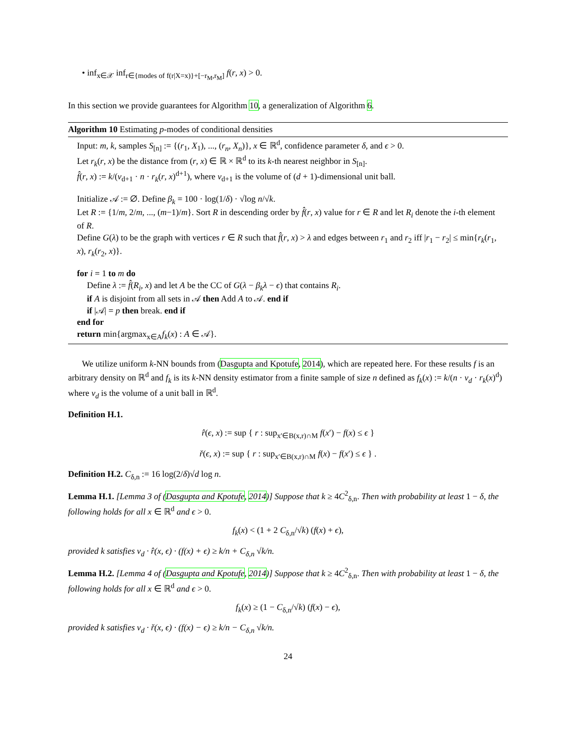• inf<sub>x∈𝒳</sub> inf<sub>r∈{modes of f(r|X=x)}+[−r<sub>M</sub>,r<sub>M</sub>]</sub> f(r, x) > 0.
In this section we provide guarantees for Algorithm 10, a generalization of Algorithm 6.
Algorithm 10 Estimating p-modes of conditional densities
Input: m, k, samples S<sub>[n]</sub> := {(r<sub>1</sub>, X<sub>1</sub>), ..., (r<sub>n</sub>, X<sub>n</sub>)}, x ∈ ℝ<sup>d</sup>, confidence parameter δ, and ϵ > 0.
Let r<sub>k</sub>(r, x) be the distance from (r, x) ∈ ℝ × ℝ<sup>d</sup> to its k-th nearest neighbor in S<sub>[n]</sub>.
f̂(r, x) := k/(v<sub>d+1</sub> · n · r<sub>k</sub>(r, x)<sup>d+1</sup>), where v<sub>d+1</sub> is the volume of (d + 1)-dimensional unit ball.
Initialize 𝒜 := ∅. Define β<sub>k</sub> = 100 · log(1/δ) · √log n/√k.
Let R := {1/m, 2/m, ..., (m−1)/m}. Sort R in descending order by f̂(r, x) value for r ∈ R and let R<sub>i</sub> denote the i-th element of R.
Define G(λ) to be the graph with vertices r ∈ R such that f̂(r, x) > λ and edges between r<sub>1</sub> and r<sub>2</sub> iff |r<sub>1</sub> − r<sub>2</sub>| ≤ min{r<sub>k</sub>(r<sub>1</sub>, x), r<sub>k</sub>(r<sub>2</sub>, x)}.
for i = 1 to m do
Define λ := f̂(R<sub>i</sub>, x) and let A be the CC of G(λ − β<sub>k</sub>λ − ϵ) that contains R<sub>i</sub>.
if A is disjoint from all sets in 𝒜 then Add A to 𝒜. end if
if |𝒜| = p then break. end if
end for
return min{argmax<sub>x∈A</sub>f<sub>k</sub>(x) : A ∈ 𝒜}.
We utilize uniform k-NN bounds from (Dasgupta and Kpotufe, 2014), which are repeated here. For these results f is an arbitrary density on ℝ<sup>d</sup> and f<sub>k</sub> is its k-NN density estimator from a finite sample of size n defined as f<sub>k</sub>(x) := k/(n · v<sub>d</sub> · r<sub>k</sub>(x)<sup>d</sup>) where v<sub>d</sub> is the volume of a unit ball in ℝ<sup>d</sup>.
Definition H.1.
r̂(ϵ, x) := sup { r : sup<sub>x′∈B(x,r)∩M</sub> f(x′) − f(x) ≤ ϵ }
ř(ϵ, x) := sup { r : sup<sub>x′∈B(x,r)∩M</sub> f(x) − f(x′) ≤ ϵ } .
Definition H.2. C<sub>δ,n</sub> := 16 log(2/δ)√d log n.
Lemma H.1. [Lemma 3 of (Dasgupta and Kpotufe, 2014)] Suppose that k ≥ 4C<sup>2</sup><sub>δ,n</sub>. Then with probability at least 1 − δ, the following holds for all x ∈ ℝ<sup>d</sup> and ϵ > 0.
f<sub>k</sub>(x) < (1 + 2 C<sub>δ,n</sub>/√k) (f(x) + ϵ),
provided k satisfies v<sub>d</sub> · r̂(x, ϵ) · (f(x) + ϵ) ≥ k/n + C<sub>δ,n</sub> √k/n.
Lemma H.2. [Lemma 4 of (Dasgupta and Kpotufe, 2014)] Suppose that k ≥ 4C<sup>2</sup><sub>δ,n</sub>. Then with probability at least 1 − δ, the following holds for all x ∈ ℝ<sup>d</sup> and ϵ > 0.
f<sub>k</sub>(x) ≥ (1 − C<sub>δ,n</sub>/√k) (f(x) − ϵ),
provided k satisfies v<sub>d</sub> · ř(x, ϵ) · (f(x) − ϵ) ≥ k/n − C<sub>δ,n</sub> √k/n.
24